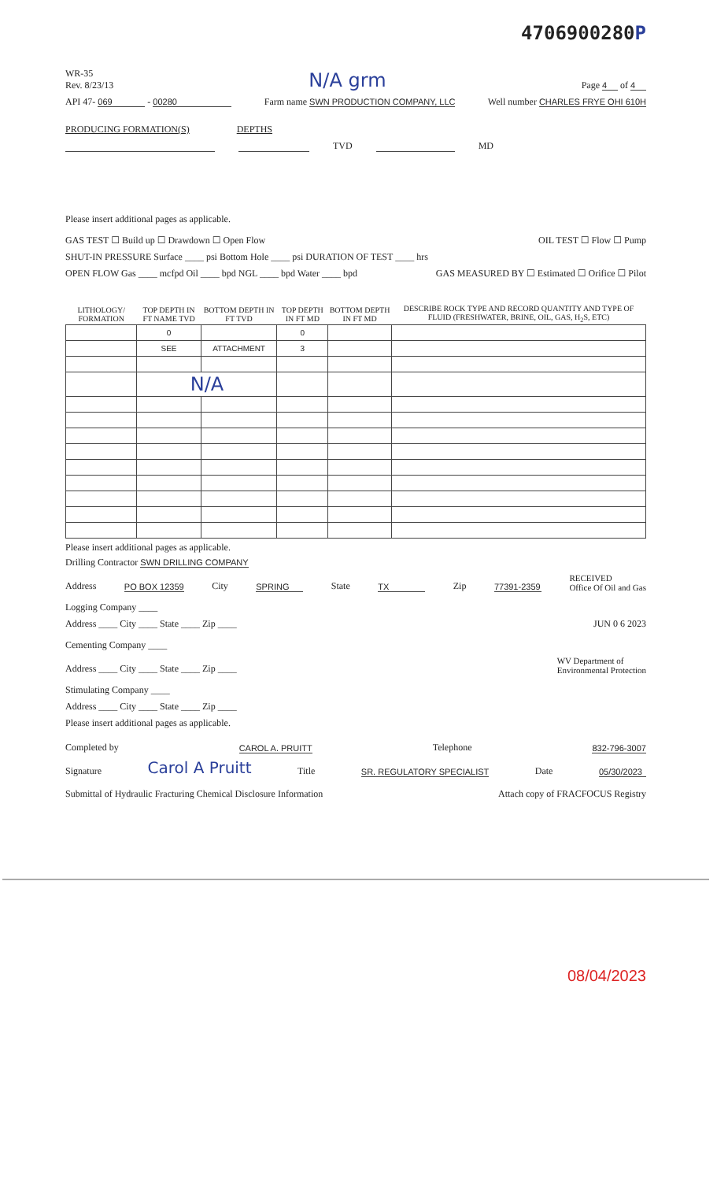4706900280P
WR-35
Rev. 8/23/13
N/A grm
Page 4 of 4
API 47- 069 - 00280
Farm name SWN PRODUCTION COMPANY, LLC
Well number CHARLES FRYE OHI 610H
PRODUCING FORMATION(S) DEPTHS
TVD MD
Please insert additional pages as applicable.
GAS TEST ☐ Build up ☐ Drawdown ☐ Open Flow OIL TEST ☐ Flow ☐ Pump
SHUT-IN PRESSURE Surface ____ psi Bottom Hole ____ psi DURATION OF TEST ____ hrs
OPEN FLOW Gas ____ mcfpd Oil ____ bpd NGL ____ bpd Water ____ bpd GAS MEASURED BY ☐ Estimated ☐ Orifice ☐ Pilot
| LITHOLOGY/ FORMATION | TOP DEPTH IN FT NAME TVD | BOTTOM DEPTH IN FT TVD | TOP DEPTH IN FT MD | BOTTOM DEPTH IN FT MD | DESCRIBE ROCK TYPE AND RECORD QUANTITY AND TYPE OF FLUID (FRESHWATER, BRINE, OIL, GAS, H<sub>2</sub>S, ETC) |
| --- | --- | --- | --- | --- | --- |
| | 0 | | 0 | | |
| | SEE | ATTACHMENT | 3 | | |
| | N/A | | | | |
Please insert additional pages as applicable.
Drilling Contractor SWN DRILLING COMPANY
Address PO BOX 12359 City SPRING State TX Zip 77391-2359 RECEIVED
Office Of Oil and Gas
Logging Company ____
Address ____ City ____ State ____ Zip ____ JUN 0 6 2023
Cementing Company ____
Address ____ City ____ State ____ Zip ____ WV Department of
Environmental Protection
Stimulating Company ____
Address ____ City ____ State ____ Zip ____
Please insert additional pages as applicable.
Completed by CAROL A. PRUITT Telephone 832-796-3007
Signature Carol A Pruitt Title SR. REGULATORY SPECIALIST Date 05/30/2023
Submittal of Hydraulic Fracturing Chemical Disclosure Information Attach copy of FRACFOCUS Registry
08/04/2023